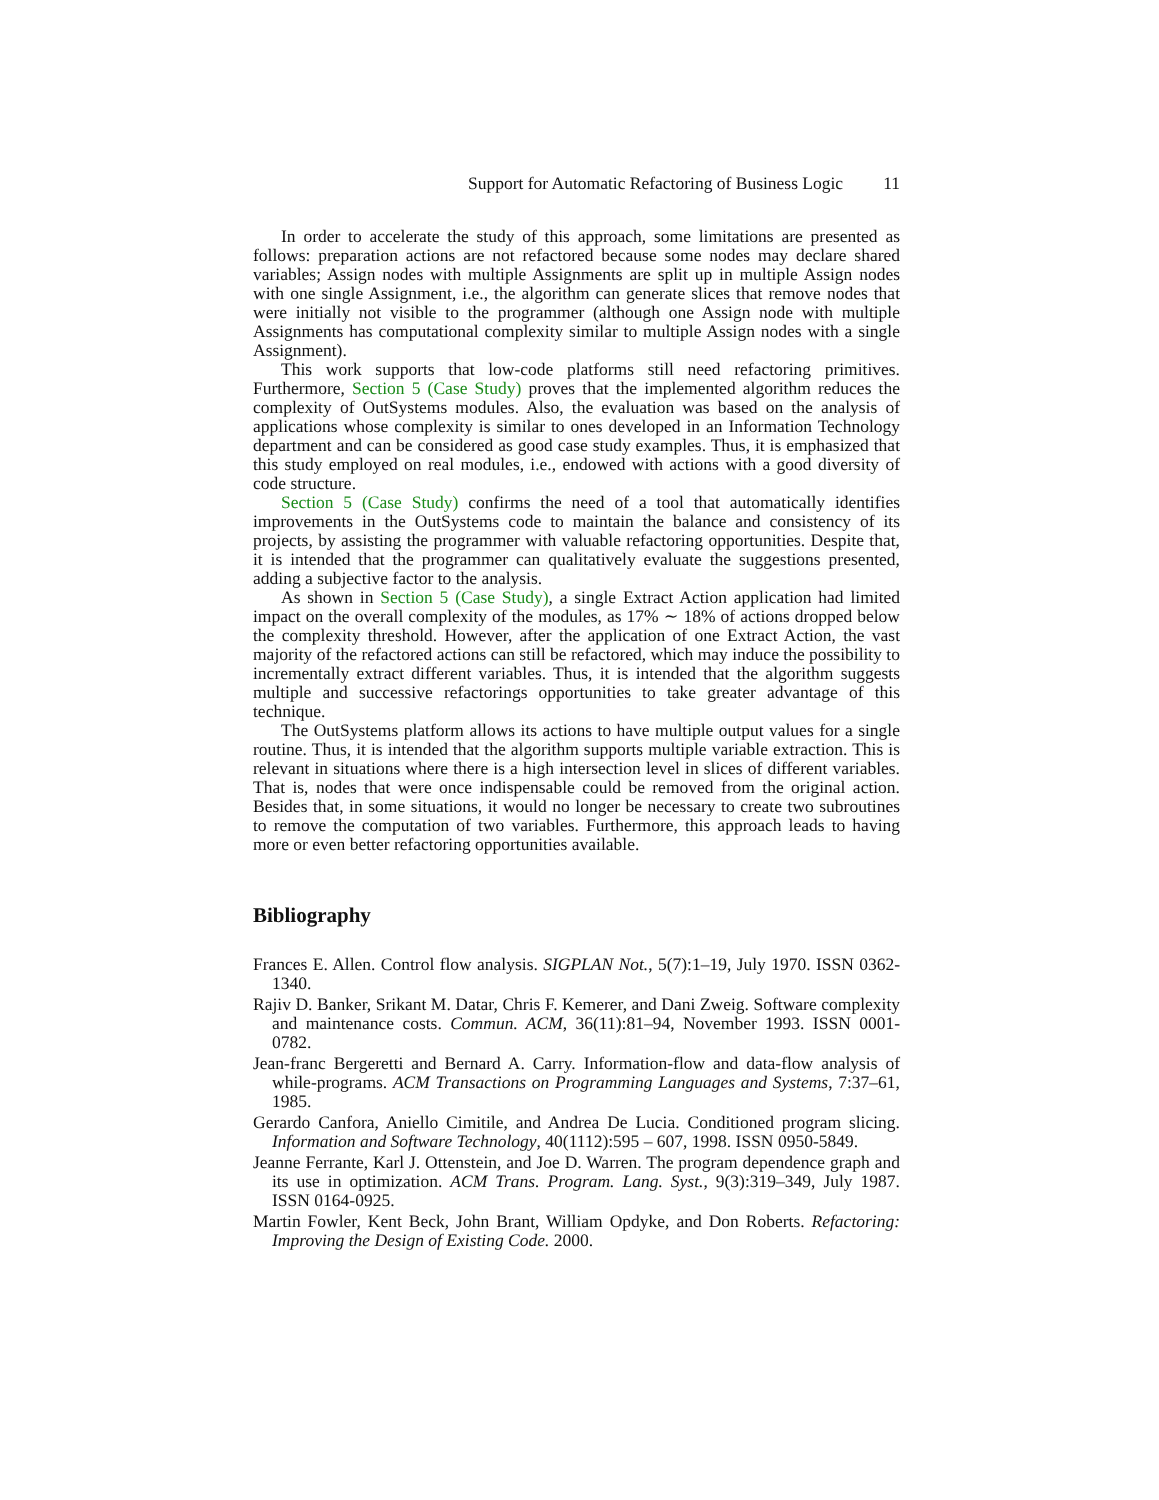Support for Automatic Refactoring of Business Logic 11
In order to accelerate the study of this approach, some limitations are presented as follows: preparation actions are not refactored because some nodes may declare shared variables; Assign nodes with multiple Assignments are split up in multiple Assign nodes with one single Assignment, i.e., the algorithm can generate slices that remove nodes that were initially not visible to the programmer (although one Assign node with multiple Assignments has computational complexity similar to multiple Assign nodes with a single Assignment).
This work supports that low-code platforms still need refactoring primitives. Furthermore, Section 5 (Case Study) proves that the implemented algorithm reduces the complexity of OutSystems modules. Also, the evaluation was based on the analysis of applications whose complexity is similar to ones developed in an Information Technology department and can be considered as good case study examples. Thus, it is emphasized that this study employed on real modules, i.e., endowed with actions with a good diversity of code structure.
Section 5 (Case Study) confirms the need of a tool that automatically identifies improvements in the OutSystems code to maintain the balance and consistency of its projects, by assisting the programmer with valuable refactoring opportunities. Despite that, it is intended that the programmer can qualitatively evaluate the suggestions presented, adding a subjective factor to the analysis.
As shown in Section 5 (Case Study), a single Extract Action application had limited impact on the overall complexity of the modules, as 17% ∼ 18% of actions dropped below the complexity threshold. However, after the application of one Extract Action, the vast majority of the refactored actions can still be refactored, which may induce the possibility to incrementally extract different variables. Thus, it is intended that the algorithm suggests multiple and successive refactorings opportunities to take greater advantage of this technique.
The OutSystems platform allows its actions to have multiple output values for a single routine. Thus, it is intended that the algorithm supports multiple variable extraction. This is relevant in situations where there is a high intersection level in slices of different variables. That is, nodes that were once indispensable could be removed from the original action. Besides that, in some situations, it would no longer be necessary to create two subroutines to remove the computation of two variables. Furthermore, this approach leads to having more or even better refactoring opportunities available.
Bibliography
Frances E. Allen. Control flow analysis. SIGPLAN Not., 5(7):1–19, July 1970. ISSN 0362-1340.
Rajiv D. Banker, Srikant M. Datar, Chris F. Kemerer, and Dani Zweig. Software complexity and maintenance costs. Commun. ACM, 36(11):81–94, November 1993. ISSN 0001-0782.
Jean-franc Bergeretti and Bernard A. Carry. Information-flow and data-flow analysis of while-programs. ACM Transactions on Programming Languages and Systems, 7:37–61, 1985.
Gerardo Canfora, Aniello Cimitile, and Andrea De Lucia. Conditioned program slicing. Information and Software Technology, 40(1112):595 – 607, 1998. ISSN 0950-5849.
Jeanne Ferrante, Karl J. Ottenstein, and Joe D. Warren. The program dependence graph and its use in optimization. ACM Trans. Program. Lang. Syst., 9(3):319–349, July 1987. ISSN 0164-0925.
Martin Fowler, Kent Beck, John Brant, William Opdyke, and Don Roberts. Refactoring: Improving the Design of Existing Code. 2000.